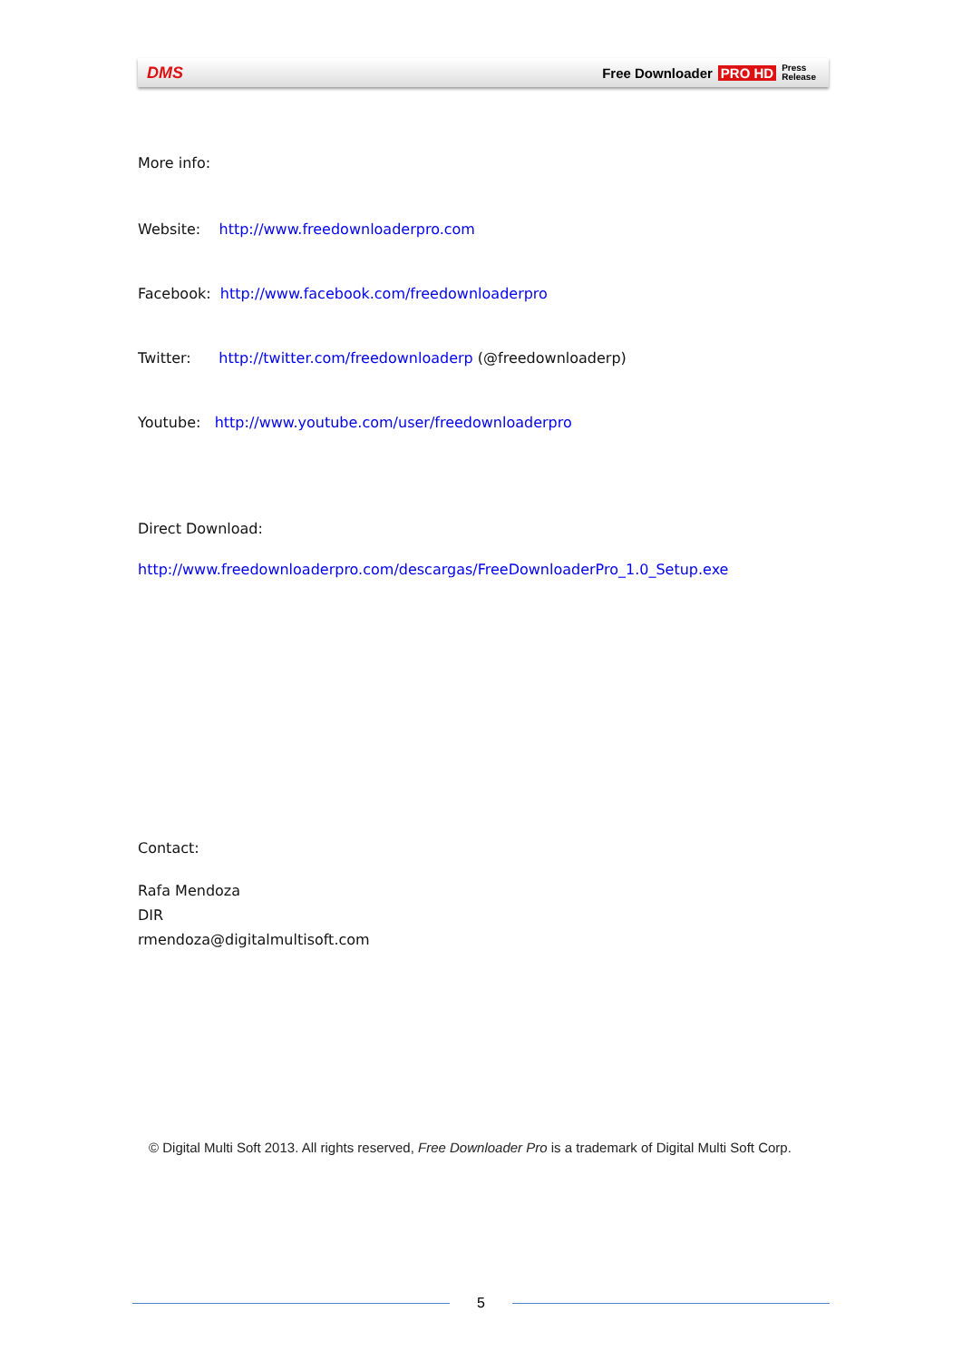DMS Free Downloader PRO HD Press
Release
More info:
Website: http://www.freedownloaderpro.com
Facebook: http://www.facebook.com/freedownloaderpro
Twitter: http://twitter.com/freedownloaderp (@freedownloaderp)
Youtube: http://www.youtube.com/user/freedownloaderpro
Direct Download:
http://www.freedownloaderpro.com/descargas/FreeDownloaderPro_1.0_Setup.exe
Contact:
Rafa Mendoza
DIR
rmendoza@digitalmultisoft.com
© Digital Multi Soft 2013. All rights reserved, Free Downloader Pro is a trademark of Digital Multi Soft Corp.
5